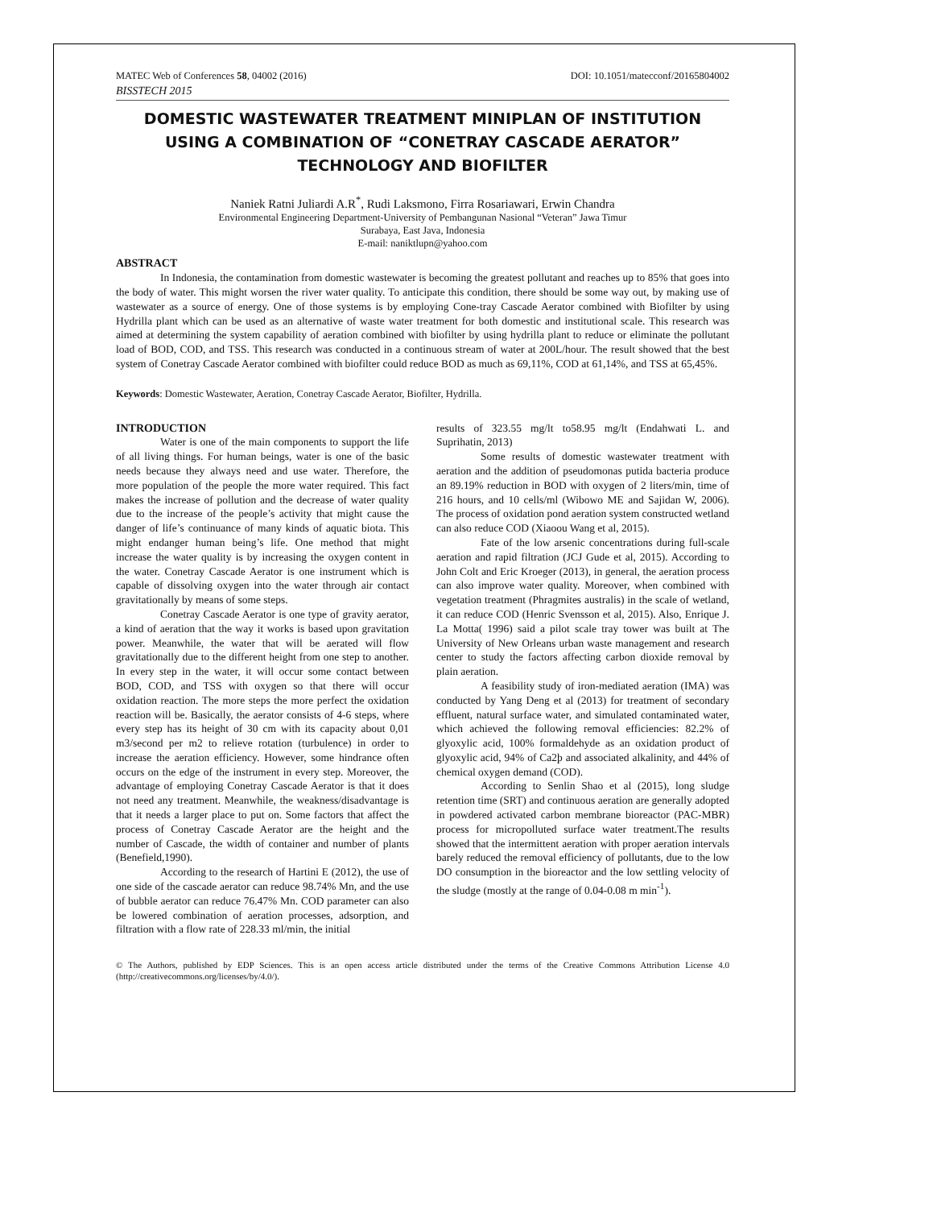MATEC Web of Conferences 58, 04002 (2016) DOI: 10.1051/matecconf/20165804002
BISSTECH 2015
DOMESTIC WASTEWATER TREATMENT MINIPLAN OF INSTITUTION USING A COMBINATION OF “CONETRAY CASCADE AERATOR” TECHNOLOGY AND BIOFILTER
Naniek Ratni Juliardi A.R<sup>*</sup>, Rudi Laksmono, Firra Rosariawari, Erwin Chandra
Environmental Engineering Department-University of Pembangunan Nasional “Veteran” Jawa Timur
Surabaya, East Java, Indonesia
E-mail: naniktlupn@yahoo.com
ABSTRACT
In Indonesia, the contamination from domestic wastewater is becoming the greatest pollutant and reaches up to 85% that goes into the body of water. This might worsen the river water quality. To anticipate this condition, there should be some way out, by making use of wastewater as a source of energy. One of those systems is by employing Cone-tray Cascade Aerator combined with Biofilter by using Hydrilla plant which can be used as an alternative of waste water treatment for both domestic and institutional scale. This research was aimed at determining the system capability of aeration combined with biofilter by using hydrilla plant to reduce or eliminate the pollutant load of BOD, COD, and TSS. This research was conducted in a continuous stream of water at 200L/hour. The result showed that the best system of Conetray Cascade Aerator combined with biofilter could reduce BOD as much as 69,11%, COD at 61,14%, and TSS at 65,45%.
Keywords: Domestic Wastewater, Aeration, Conetray Cascade Aerator, Biofilter, Hydrilla.
INTRODUCTION
Water is one of the main components to support the life of all living things. For human beings, water is one of the basic needs because they always need and use water. Therefore, the more population of the people the more water required. This fact makes the increase of pollution and the decrease of water quality due to the increase of the people’s activity that might cause the danger of life’s continuance of many kinds of aquatic biota. This might endanger human being’s life. One method that might increase the water quality is by increasing the oxygen content in the water. Conetray Cascade Aerator is one instrument which is capable of dissolving oxygen into the water through air contact gravitationally by means of some steps.
Conetray Cascade Aerator is one type of gravity aerator, a kind of aeration that the way it works is based upon gravitation power. Meanwhile, the water that will be aerated will flow gravitationally due to the different height from one step to another. In every step in the water, it will occur some contact between BOD, COD, and TSS with oxygen so that there will occur oxidation reaction. The more steps the more perfect the oxidation reaction will be. Basically, the aerator consists of 4-6 steps, where every step has its height of 30 cm with its capacity about 0,01 m3/second per m2 to relieve rotation (turbulence) in order to increase the aeration efficiency. However, some hindrance often occurs on the edge of the instrument in every step. Moreover, the advantage of employing Conetray Cascade Aerator is that it does not need any treatment. Meanwhile, the weakness/disadvantage is that it needs a larger place to put on. Some factors that affect the process of Conetray Cascade Aerator are the height and the number of Cascade, the width of container and number of plants (Benefield,1990).
According to the research of Hartini E (2012), the use of one side of the cascade aerator can reduce 98.74% Mn, and the use of bubble aerator can reduce 76.47% Mn. COD parameter can also be lowered combination of aeration processes, adsorption, and filtration with a flow rate of 228.33 ml/min, the initial
results of 323.55 mg/lt to58.95 mg/lt (Endahwati L. and Suprihatin, 2013)
Some results of domestic wastewater treatment with aeration and the addition of pseudomonas putida bacteria produce an 89.19% reduction in BOD with oxygen of 2 liters/min, time of 216 hours, and 10 cells/ml (Wibowo ME and Sajidan W, 2006). The process of oxidation pond aeration system constructed wetland can also reduce COD (Xiaoou Wang et al, 2015).
Fate of the low arsenic concentrations during full-scale aeration and rapid filtration (JCJ Gude et al, 2015). According to John Colt and Eric Kroeger (2013), in general, the aeration process can also improve water quality. Moreover, when combined with vegetation treatment (Phragmites australis) in the scale of wetland, it can reduce COD (Henric Svensson et al, 2015). Also, Enrique J. La Motta( 1996) said a pilot scale tray tower was built at The University of New Orleans urban waste management and research center to study the factors affecting carbon dioxide removal by plain aeration.
A feasibility study of iron-mediated aeration (IMA) was conducted by Yang Deng et al (2013) for treatment of secondary effluent, natural surface water, and simulated contaminated water, which achieved the following removal efficiencies: 82.2% of glyoxylic acid, 100% formaldehyde as an oxidation product of glyoxylic acid, 94% of Ca2þ and associated alkalinity, and 44% of chemical oxygen demand (COD).
According to Senlin Shao et al (2015), long sludge retention time (SRT) and continuous aeration are generally adopted in powdered activated carbon membrane bioreactor (PAC-MBR) process for micropolluted surface water treatment.The results showed that the intermittent aeration with proper aeration intervals barely reduced the removal efficiency of pollutants, due to the low DO consumption in the bioreactor and the low settling velocity of the sludge (mostly at the range of 0.04-0.08 m min<sup>-1</sup>).
© The Authors, published by EDP Sciences. This is an open access article distributed under the terms of the Creative Commons Attribution License 4.0 (http://creativecommons.org/licenses/by/4.0/).